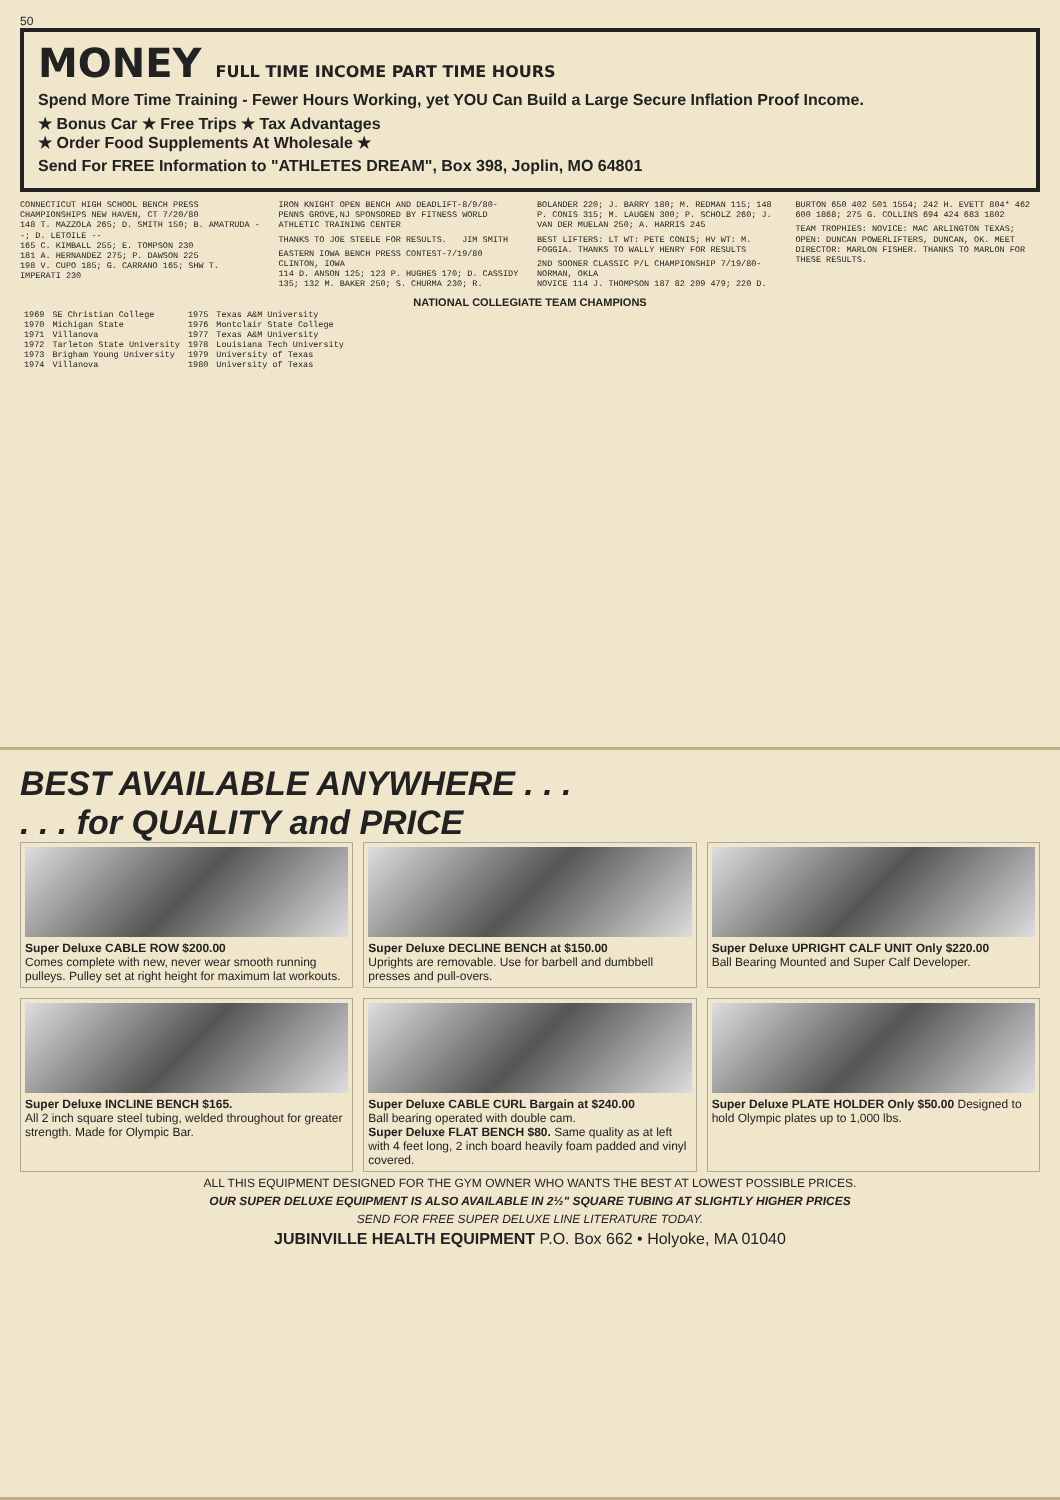50
MONEY FULL TIME INCOME PART TIME HOURS
Spend More Time Training - Fewer Hours Working, yet YOU Can Build a Large Secure Inflation Proof Income.
★ Bonus Car ★ Free Trips ★ Tax Advantages
★ Order Food Supplements At Wholesale ★
Send For FREE Information to "ATHLETES DREAM", Box 398, Joplin, MO 64801
CONNECTICUT HIGH SCHOOL BENCH PRESS CHAMPIONSHIPS NEW HAVEN, CT 7/20/80
148 T. MAZZOLA 265; D. SMITH 150; B. AMATRUDA --; D. LETOILE --
165 C. KIMBALL 255; E. TOMPSON 230
181 A. HERNANDEZ 275; P. DAWSON 225
198 V. CUPO 185; G. CARRANO 165; SHW T. IMPERATI 230
IRON KNIGHT OPEN BENCH AND DEADLIFT-8/9/80-PENNS GROVE,NJ SPONSORED BY FITNESS WORLD ATHLETIC TRAINING CENTER
THANKS TO JOE STEELE FOR RESULTS. JIM SMITH
EASTERN IOWA BENCH PRESS CONTEST-7/19/80 CLINTON, IOWA
114 D. ANSON 125; 123 P. HUGHES 170; D. CASSIDY 135; 132 M. BAKER 250; S. CHURMA 230; R. BOLANDER 220; J. BARRY 180; M. REDMAN 115; 148 P. CONIS 315; M. LAUGEN 300; P. SCHOLZ 260; J. VAN DER MUELAN 250; A. HARRIS 245
BEST LIFTERS: LT WT: PETE CONIS; HV WT: M. FOGGIA. THANKS TO WALLY HENRY FOR RESULTS
2ND SOONER CLASSIC P/L CHAMPIONSHIP 7/19/80-NORMAN, OKLA
NOVICE 114 J. THOMPSON 187 82 209 479; 220 D. BURTON 650 402 501 1554; 242 H. EVETT 804* 462 600 1868; 275 G. COLLINS 694 424 683 1802
TEAM TROPHIES: NOVICE: MAC ARLINGTON TEXAS; OPEN: DUNCAN POWERLIFTERS, DUNCAN, OK. MEET DIRECTOR: MARLON FISHER. THANKS TO MARLON FOR THESE RESULTS.
NATIONAL COLLEGIATE TEAM CHAMPIONS
| 1969 | SE Christian College | 1975 | Texas A&M University |
| 1970 | Michigan State | 1976 | Montclair State College |
| 1971 | Villanova | 1977 | Texas A&M University |
| 1972 | Tarleton State University | 1978 | Louisiana Tech University |
| 1973 | Brigham Young University | 1979 | University of Texas |
| 1974 | Villanova | 1980 | University of Texas |
BEST AVAILABLE ANYWHERE . . .
. . . for QUALITY and PRICE
Super Deluxe CABLE ROW $200.00
Comes complete with new, never wear smooth running pulleys. Pulley set at right height for maximum lat workouts.
Super Deluxe DECLINE BENCH at $150.00
Uprights are removable. Use for barbell and dumbbell presses and pull-overs.
Super Deluxe UPRIGHT CALF UNIT Only $220.00
Ball Bearing Mounted and Super Calf Developer.
Super Deluxe INCLINE BENCH $165.
All 2 inch square steel tubing, welded throughout for greater strength. Made for Olympic Bar.
Super Deluxe CABLE CURL Bargain at $240.00
Ball bearing operated with double cam.
Super Deluxe FLAT BENCH $80. Same quality as at left with 4 feet long, 2 inch board heavily foam padded and vinyl covered.
Super Deluxe PLATE HOLDER Only $50.00 Designed to hold Olympic plates up to 1,000 lbs.
ALL THIS EQUIPMENT DESIGNED FOR THE GYM OWNER WHO WANTS THE BEST AT LOWEST POSSIBLE PRICES.
OUR SUPER DELUXE EQUIPMENT IS ALSO AVAILABLE IN 2½" SQUARE TUBING AT SLIGHTLY HIGHER PRICES
SEND FOR FREE SUPER DELUXE LINE LITERATURE TODAY.
JUBINVILLE HEALTH EQUIPMENT P.O. Box 662 • Holyoke, MA 01040